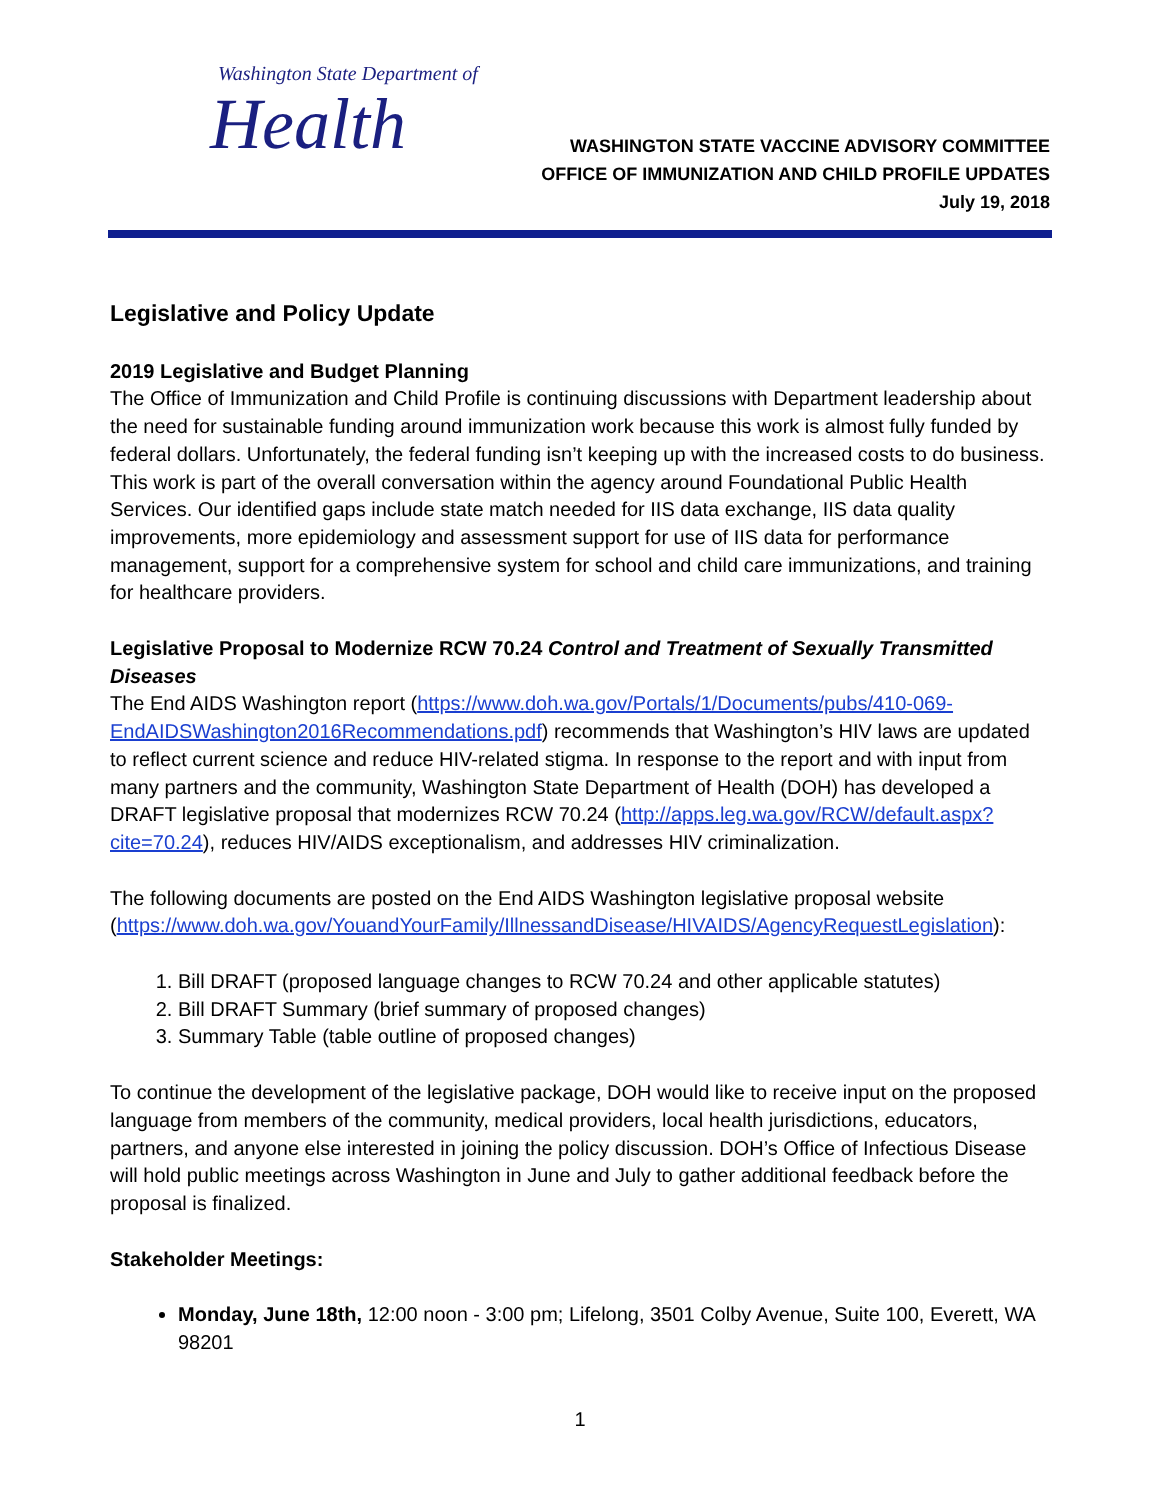Washington State Department of
Health
WASHINGTON STATE VACCINE ADVISORY COMMITTEE
OFFICE OF IMMUNIZATION AND CHILD PROFILE UPDATES
July 19, 2018
Legislative and Policy Update
2019 Legislative and Budget Planning
The Office of Immunization and Child Profile is continuing discussions with Department leadership about the need for sustainable funding around immunization work because this work is almost fully funded by federal dollars. Unfortunately, the federal funding isn’t keeping up with the increased costs to do business. This work is part of the overall conversation within the agency around Foundational Public Health Services. Our identified gaps include state match needed for IIS data exchange, IIS data quality improvements, more epidemiology and assessment support for use of IIS data for performance management, support for a comprehensive system for school and child care immunizations, and training for healthcare providers.
Legislative Proposal to Modernize RCW 70.24 Control and Treatment of Sexually Transmitted Diseases
The End AIDS Washington report (https://www.doh.wa.gov/Portals/1/Documents/pubs/410-069-EndAIDSWashington2016Recommendations.pdf) recommends that Washington’s HIV laws are updated to reflect current science and reduce HIV-related stigma. In response to the report and with input from many partners and the community, Washington State Department of Health (DOH) has developed a DRAFT legislative proposal that modernizes RCW 70.24 (http://apps.leg.wa.gov/RCW/default.aspx?cite=70.24), reduces HIV/AIDS exceptionalism, and addresses HIV criminalization.
The following documents are posted on the End AIDS Washington legislative proposal website (https://www.doh.wa.gov/YouandYourFamily/IllnessandDisease/HIVAIDS/AgencyRequestLegislation):
1. Bill DRAFT (proposed language changes to RCW 70.24 and other applicable statutes)
2. Bill DRAFT Summary (brief summary of proposed changes)
3. Summary Table (table outline of proposed changes)
To continue the development of the legislative package, DOH would like to receive input on the proposed language from members of the community, medical providers, local health jurisdictions, educators, partners, and anyone else interested in joining the policy discussion. DOH’s Office of Infectious Disease will hold public meetings across Washington in June and July to gather additional feedback before the proposal is finalized.
Stakeholder Meetings:
Monday, June 18th, 12:00 noon - 3:00 pm; Lifelong, 3501 Colby Avenue, Suite 100, Everett, WA 98201
1